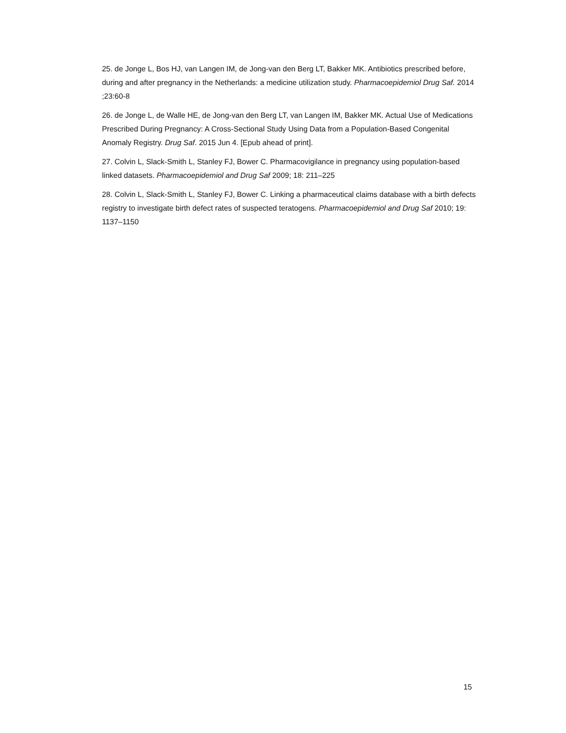25. de Jonge L, Bos HJ, van Langen IM, de Jong-van den Berg LT, Bakker MK. Antibiotics prescribed before, during and after pregnancy in the Netherlands: a medicine utilization study. Pharmacoepidemiol Drug Saf. 2014 ;23:60-8
26. de Jonge L, de Walle HE, de Jong-van den Berg LT, van Langen IM, Bakker MK. Actual Use of Medications Prescribed During Pregnancy: A Cross-Sectional Study Using Data from a Population-Based Congenital Anomaly Registry. Drug Saf. 2015 Jun 4. [Epub ahead of print].
27. Colvin L, Slack-Smith L, Stanley FJ, Bower C. Pharmacovigilance in pregnancy using population-based linked datasets. Pharmacoepidemiol and Drug Saf 2009; 18: 211–225
28. Colvin L, Slack-Smith L, Stanley FJ, Bower C. Linking a pharmaceutical claims database with a birth defects registry to investigate birth defect rates of suspected teratogens. Pharmacoepidemiol and Drug Saf 2010; 19: 1137–1150
15